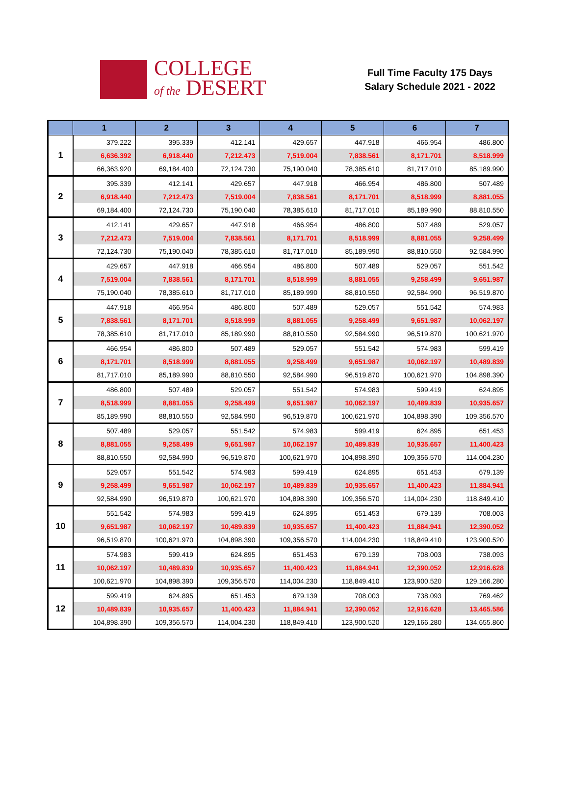COLLEGE
of the DESERT
Full Time Faculty 175 Days
Salary Schedule 2021 - 2022
| | 1 | 2 | 3 | 4 | 5 | 6 | 7 |
| --- | --- | --- | --- | --- | --- | --- | --- |
| 1 | 379.222 | 395.339 | 412.141 | 429.657 | 447.918 | 466.954 | 486.800 |
| | 6,636.392 | 6,918.440 | 7,212.473 | 7,519.004 | 7,838.561 | 8,171.701 | 8,518.999 |
| | 66,363.920 | 69,184.400 | 72,124.730 | 75,190.040 | 78,385.610 | 81,717.010 | 85,189.990 |
| 2 | 395.339 | 412.141 | 429.657 | 447.918 | 466.954 | 486.800 | 507.489 |
| | 6,918.440 | 7,212.473 | 7,519.004 | 7,838.561 | 8,171.701 | 8,518.999 | 8,881.055 |
| | 69,184.400 | 72,124.730 | 75,190.040 | 78,385.610 | 81,717.010 | 85,189.990 | 88,810.550 |
| 3 | 412.141 | 429.657 | 447.918 | 466.954 | 486.800 | 507.489 | 529.057 |
| | 7,212.473 | 7,519.004 | 7,838.561 | 8,171.701 | 8,518.999 | 8,881.055 | 9,258.499 |
| | 72,124.730 | 75,190.040 | 78,385.610 | 81,717.010 | 85,189.990 | 88,810.550 | 92,584.990 |
| 4 | 429.657 | 447.918 | 466.954 | 486.800 | 507.489 | 529.057 | 551.542 |
| | 7,519.004 | 7,838.561 | 8,171.701 | 8,518.999 | 8,881.055 | 9,258.499 | 9,651.987 |
| | 75,190.040 | 78,385.610 | 81,717.010 | 85,189.990 | 88,810.550 | 92,584.990 | 96,519.870 |
| 5 | 447.918 | 466.954 | 486.800 | 507.489 | 529.057 | 551.542 | 574.983 |
| | 7,838.561 | 8,171.701 | 8,518.999 | 8,881.055 | 9,258.499 | 9,651.987 | 10,062.197 |
| | 78,385.610 | 81,717.010 | 85,189.990 | 88,810.550 | 92,584.990 | 96,519.870 | 100,621.970 |
| 6 | 466.954 | 486.800 | 507.489 | 529.057 | 551.542 | 574.983 | 599.419 |
| | 8,171.701 | 8,518.999 | 8,881.055 | 9,258.499 | 9,651.987 | 10,062.197 | 10,489.839 |
| | 81,717.010 | 85,189.990 | 88,810.550 | 92,584.990 | 96,519.870 | 100,621.970 | 104,898.390 |
| 7 | 486.800 | 507.489 | 529.057 | 551.542 | 574.983 | 599.419 | 624.895 |
| | 8,518.999 | 8,881.055 | 9,258.499 | 9,651.987 | 10,062.197 | 10,489.839 | 10,935.657 |
| | 85,189.990 | 88,810.550 | 92,584.990 | 96,519.870 | 100,621.970 | 104,898.390 | 109,356.570 |
| 8 | 507.489 | 529.057 | 551.542 | 574.983 | 599.419 | 624.895 | 651.453 |
| | 8,881.055 | 9,258.499 | 9,651.987 | 10,062.197 | 10,489.839 | 10,935.657 | 11,400.423 |
| | 88,810.550 | 92,584.990 | 96,519.870 | 100,621.970 | 104,898.390 | 109,356.570 | 114,004.230 |
| 9 | 529.057 | 551.542 | 574.983 | 599.419 | 624.895 | 651.453 | 679.139 |
| | 9,258.499 | 9,651.987 | 10,062.197 | 10,489.839 | 10,935.657 | 11,400.423 | 11,884.941 |
| | 92,584.990 | 96,519.870 | 100,621.970 | 104,898.390 | 109,356.570 | 114,004.230 | 118,849.410 |
| 10 | 551.542 | 574.983 | 599.419 | 624.895 | 651.453 | 679.139 | 708.003 |
| | 9,651.987 | 10,062.197 | 10,489.839 | 10,935.657 | 11,400.423 | 11,884.941 | 12,390.052 |
| | 96,519.870 | 100,621.970 | 104,898.390 | 109,356.570 | 114,004.230 | 118,849.410 | 123,900.520 |
| 11 | 574.983 | 599.419 | 624.895 | 651.453 | 679.139 | 708.003 | 738.093 |
| | 10,062.197 | 10,489.839 | 10,935.657 | 11,400.423 | 11,884.941 | 12,390.052 | 12,916.628 |
| | 100,621.970 | 104,898.390 | 109,356.570 | 114,004.230 | 118,849.410 | 123,900.520 | 129,166.280 |
| 12 | 599.419 | 624.895 | 651.453 | 679.139 | 708.003 | 738.093 | 769.462 |
| | 10,489.839 | 10,935.657 | 11,400.423 | 11,884.941 | 12,390.052 | 12,916.628 | 13,465.586 |
| | 104,898.390 | 109,356.570 | 114,004.230 | 118,849.410 | 123,900.520 | 129,166.280 | 134,655.860 |